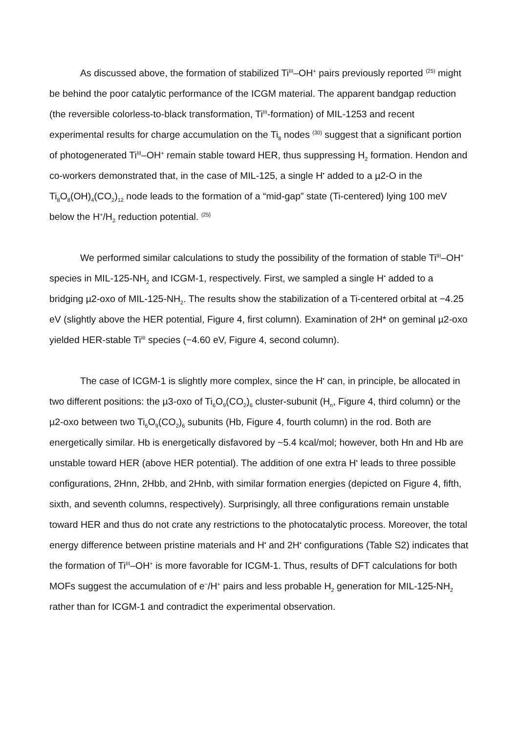As discussed above, the formation of stabilized Ti<sup>III</sup>–OH<sup>+</sup> pairs previously reported <sup>(25)</sup> might be behind the poor catalytic performance of the ICGM material. The apparent bandgap reduction (the reversible colorless-to-black transformation, Ti<sup>III</sup>-formation) of MIL-1253 and recent experimental results for charge accumulation on the Ti<sub>8</sub> nodes <sup>(30)</sup> suggest that a significant portion of photogenerated Ti<sup>III</sup>–OH<sup>+</sup> remain stable toward HER, thus suppressing H<sub>2</sub> formation. Hendon and co-workers demonstrated that, in the case of MIL-125, a single H<sup>•</sup> added to a µ2-O in the Ti<sub>8</sub>O<sub>8</sub>(OH)<sub>4</sub>(CO<sub>2</sub>)<sub>12</sub> node leads to the formation of a “mid-gap” state (Ti-centered) lying 100 meV below the H<sup>+</sup>/H<sub>2</sub> reduction potential. <sup>(25)</sup>
We performed similar calculations to study the possibility of the formation of stable Ti<sup>III</sup>–OH<sup>+</sup> species in MIL-125-NH<sub>2</sub> and ICGM-1, respectively. First, we sampled a single H<sup>•</sup> added to a bridging µ2-oxo of MIL-125-NH<sub>2</sub>. The results show the stabilization of a Ti-centered orbital at −4.25 eV (slightly above the HER potential, Figure 4, first column). Examination of 2H* on geminal µ2-oxo yielded HER-stable Ti<sup>III</sup> species (−4.60 eV, Figure 4, second column).
The case of ICGM-1 is slightly more complex, since the H<sup>•</sup> can, in principle, be allocated in two different positions: the µ3-oxo of Ti<sub>6</sub>O<sub>9</sub>(CO<sub>2</sub>)<sub>6</sub> cluster-subunit (H<sub>n</sub>, Figure 4, third column) or the µ2-oxo between two Ti<sub>6</sub>O<sub>9</sub>(CO<sub>2</sub>)<sub>6</sub> subunits (Hb, Figure 4, fourth column) in the rod. Both are energetically similar. Hb is energetically disfavored by ~5.4 kcal/mol; however, both Hn and Hb are unstable toward HER (above HER potential). The addition of one extra H<sup>•</sup> leads to three possible configurations, 2Hnn, 2Hbb, and 2Hnb, with similar formation energies (depicted on Figure 4, fifth, sixth, and seventh columns, respectively). Surprisingly, all three configurations remain unstable toward HER and thus do not crate any restrictions to the photocatalytic process. Moreover, the total energy difference between pristine materials and H<sup>•</sup> and 2H<sup>•</sup> configurations (Table S2) indicates that the formation of Ti<sup>III</sup>–OH<sup>+</sup> is more favorable for ICGM-1. Thus, results of DFT calculations for both MOFs suggest the accumulation of e<sup>−</sup>/H<sup>+</sup> pairs and less probable H<sub>2</sub> generation for MIL-125-NH<sub>2</sub> rather than for ICGM-1 and contradict the experimental observation.